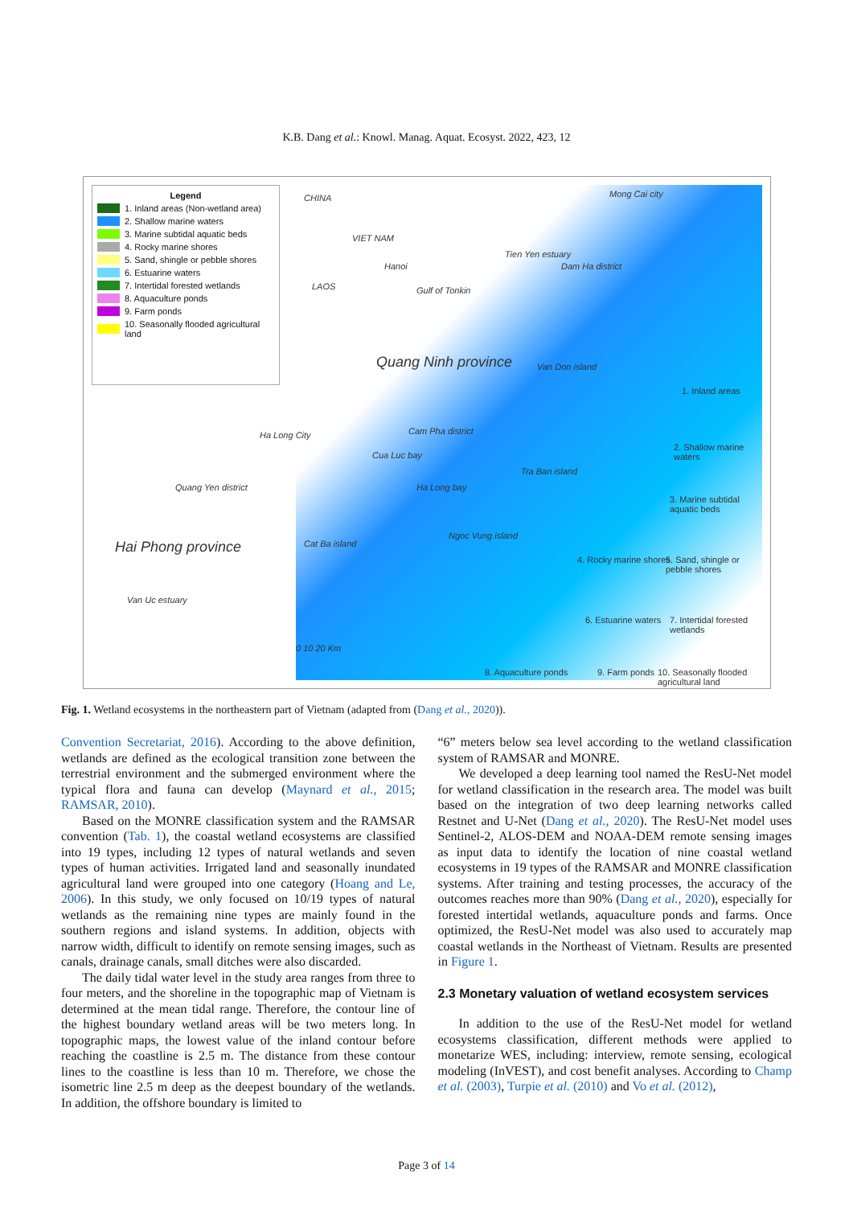K.B. Dang et al.: Knowl. Manag. Aquat. Ecosyst. 2022, 423, 12
Legend
1. Inland areas (Non-wetland area)
2. Shallow marine waters
3. Marine subtidal aquatic beds
4. Rocky marine shores
5. Sand, shingle or pebble shores
6. Estuarine waters
7. Intertidal forested wetlands
8. Aquaculture ponds
9. Farm ponds
10. Seasonally flooded agricultural land
CHINA
VIET NAM
Hanoi
LAOS Gulf of Tonkin
Mong Cai city
Tien Yen estuary
Dam Ha district
Quang Ninh province Van Don island
Ha Long City Cam Pha district
Cua Luc bay
Quang Yen district
Tra Ban island
Ha Long bay
Hai Phong province Cat Ba island
Ngoc Vung island
Van Uc estuary
0 10 20 Km
1. Inland areas
2. Shallow marine waters
3. Marine subtidal aquatic beds
4. Rocky marine shores 5. Sand, shingle or pebble shores
6. Estuarine waters 7. Intertidal forested wetlands
8. Aquaculture ponds 9. Farm ponds 10. Seasonally flooded agricultural land
Fig. 1. Wetland ecosystems in the northeastern part of Vietnam (adapted from (Dang et al., 2020)).
Convention Secretariat, 2016). According to the above definition, wetlands are defined as the ecological transition zone between the terrestrial environment and the submerged environment where the typical flora and fauna can develop (Maynard et al., 2015; RAMSAR, 2010).
Based on the MONRE classification system and the RAMSAR convention (Tab. 1), the coastal wetland ecosystems are classified into 19 types, including 12 types of natural wetlands and seven types of human activities. Irrigated land and seasonally inundated agricultural land were grouped into one category (Hoang and Le, 2006). In this study, we only focused on 10/19 types of natural wetlands as the remaining nine types are mainly found in the southern regions and island systems. In addition, objects with narrow width, difficult to identify on remote sensing images, such as canals, drainage canals, small ditches were also discarded.
The daily tidal water level in the study area ranges from three to four meters, and the shoreline in the topographic map of Vietnam is determined at the mean tidal range. Therefore, the contour line of the highest boundary wetland areas will be two meters long. In topographic maps, the lowest value of the inland contour before reaching the coastline is 2.5 m. The distance from these contour lines to the coastline is less than 10 m. Therefore, we chose the isometric line 2.5 m deep as the deepest boundary of the wetlands. In addition, the offshore boundary is limited to
“6” meters below sea level according to the wetland classification system of RAMSAR and MONRE.
We developed a deep learning tool named the ResU-Net model for wetland classification in the research area. The model was built based on the integration of two deep learning networks called Restnet and U-Net (Dang et al., 2020). The ResU-Net model uses Sentinel-2, ALOS-DEM and NOAA-DEM remote sensing images as input data to identify the location of nine coastal wetland ecosystems in 19 types of the RAMSAR and MONRE classification systems. After training and testing processes, the accuracy of the outcomes reaches more than 90% (Dang et al., 2020), especially for forested intertidal wetlands, aquaculture ponds and farms. Once optimized, the ResU-Net model was also used to accurately map coastal wetlands in the Northeast of Vietnam. Results are presented in Figure 1.
2.3 Monetary valuation of wetland ecosystem services
In addition to the use of the ResU-Net model for wetland ecosystems classification, different methods were applied to monetarize WES, including: interview, remote sensing, ecological modeling (InVEST), and cost benefit analyses. According to Champ et al. (2003), Turpie et al. (2010) and Vo et al. (2012),
Page 3 of 14